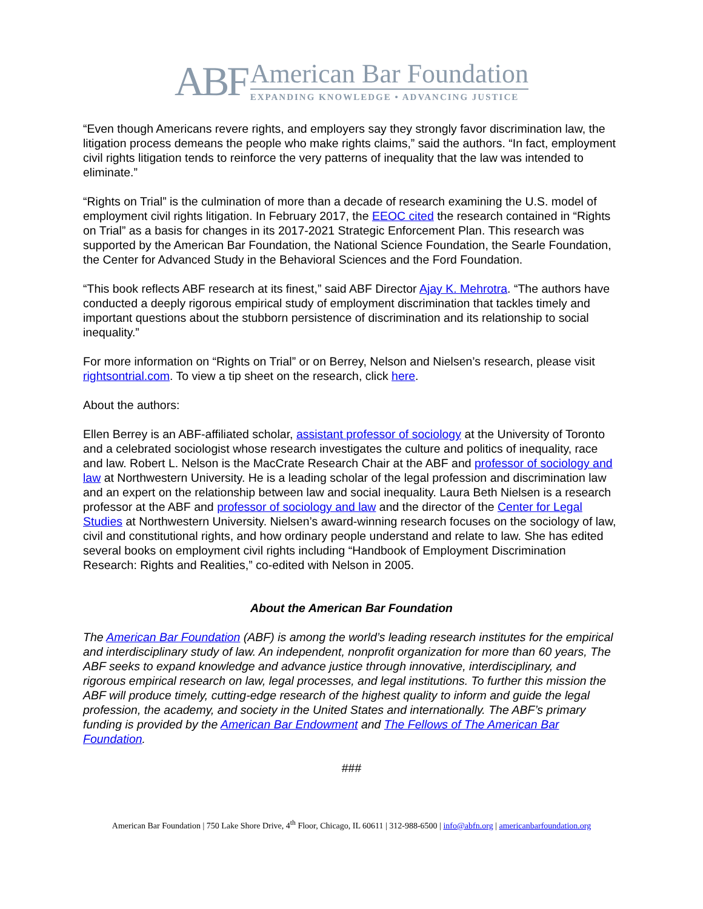ABF
American Bar Foundation
EXPANDING KNOWLEDGE • ADVANCING JUSTICE
“Even though Americans revere rights, and employers say they strongly favor discrimination law, the litigation process demeans the people who make rights claims,” said the authors. “In fact, employment civil rights litigation tends to reinforce the very patterns of inequality that the law was intended to eliminate.”
“Rights on Trial” is the culmination of more than a decade of research examining the U.S. model of employment civil rights litigation. In February 2017, the EEOC cited the research contained in “Rights on Trial” as a basis for changes in its 2017-2021 Strategic Enforcement Plan. This research was supported by the American Bar Foundation, the National Science Foundation, the Searle Foundation, the Center for Advanced Study in the Behavioral Sciences and the Ford Foundation.
“This book reflects ABF research at its finest,” said ABF Director Ajay K. Mehrotra. “The authors have conducted a deeply rigorous empirical study of employment discrimination that tackles timely and important questions about the stubborn persistence of discrimination and its relationship to social inequality.”
For more information on “Rights on Trial” or on Berrey, Nelson and Nielsen’s research, please visit rightsontrial.com. To view a tip sheet on the research, click here.
About the authors:
Ellen Berrey is an ABF-affiliated scholar, assistant professor of sociology at the University of Toronto and a celebrated sociologist whose research investigates the culture and politics of inequality, race and law. Robert L. Nelson is the MacCrate Research Chair at the ABF and professor of sociology and law at Northwestern University. He is a leading scholar of the legal profession and discrimination law and an expert on the relationship between law and social inequality. Laura Beth Nielsen is a research professor at the ABF and professor of sociology and law and the director of the Center for Legal Studies at Northwestern University. Nielsen’s award-winning research focuses on the sociology of law, civil and constitutional rights, and how ordinary people understand and relate to law. She has edited several books on employment civil rights including “Handbook of Employment Discrimination Research: Rights and Realities,” co-edited with Nelson in 2005.
About the American Bar Foundation
The American Bar Foundation (ABF) is among the world’s leading research institutes for the empirical and interdisciplinary study of law. An independent, nonprofit organization for more than 60 years, The ABF seeks to expand knowledge and advance justice through innovative, interdisciplinary, and rigorous empirical research on law, legal processes, and legal institutions. To further this mission the ABF will produce timely, cutting-edge research of the highest quality to inform and guide the legal profession, the academy, and society in the United States and internationally. The ABF’s primary funding is provided by the American Bar Endowment and The Fellows of The American Bar Foundation.
###
American Bar Foundation | 750 Lake Shore Drive, 4<sup>th</sup> Floor, Chicago, IL 60611 | 312-988-6500 | info@abfn.org | americanbarfoundation.org